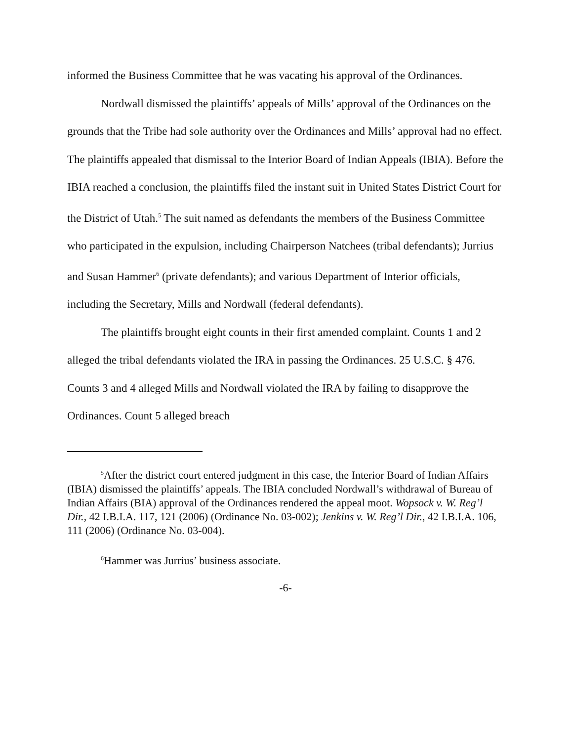informed the Business Committee that he was vacating his approval of the Ordinances.
Nordwall dismissed the plaintiffs’ appeals of Mills’ approval of the Ordinances on the grounds that the Tribe had sole authority over the Ordinances and Mills’ approval had no effect. The plaintiffs appealed that dismissal to the Interior Board of Indian Appeals (IBIA). Before the IBIA reached a conclusion, the plaintiffs filed the instant suit in United States District Court for the District of Utah.<sup>5</sup> The suit named as defendants the members of the Business Committee who participated in the expulsion, including Chairperson Natchees (tribal defendants); Jurrius and Susan Hammer<sup>6</sup> (private defendants); and various Department of Interior officials, including the Secretary, Mills and Nordwall (federal defendants).
The plaintiffs brought eight counts in their first amended complaint. Counts 1 and 2 alleged the tribal defendants violated the IRA in passing the Ordinances. 25 U.S.C. § 476. Counts 3 and 4 alleged Mills and Nordwall violated the IRA by failing to disapprove the Ordinances. Count 5 alleged breach
<sup>5</sup> After the district court entered judgment in this case, the Interior Board of Indian Affairs (IBIA) dismissed the plaintiffs’ appeals. The IBIA concluded Nordwall’s withdrawal of Bureau of Indian Affairs (BIA) approval of the Ordinances rendered the appeal moot. Wopsock v. W. Reg’l Dir., 42 I.B.I.A. 117, 121 (2006) (Ordinance No. 03-002); Jenkins v. W. Reg’l Dir., 42 I.B.I.A. 106, 111 (2006) (Ordinance No. 03-004).
<sup>6</sup> Hammer was Jurrius’ business associate.
-6-